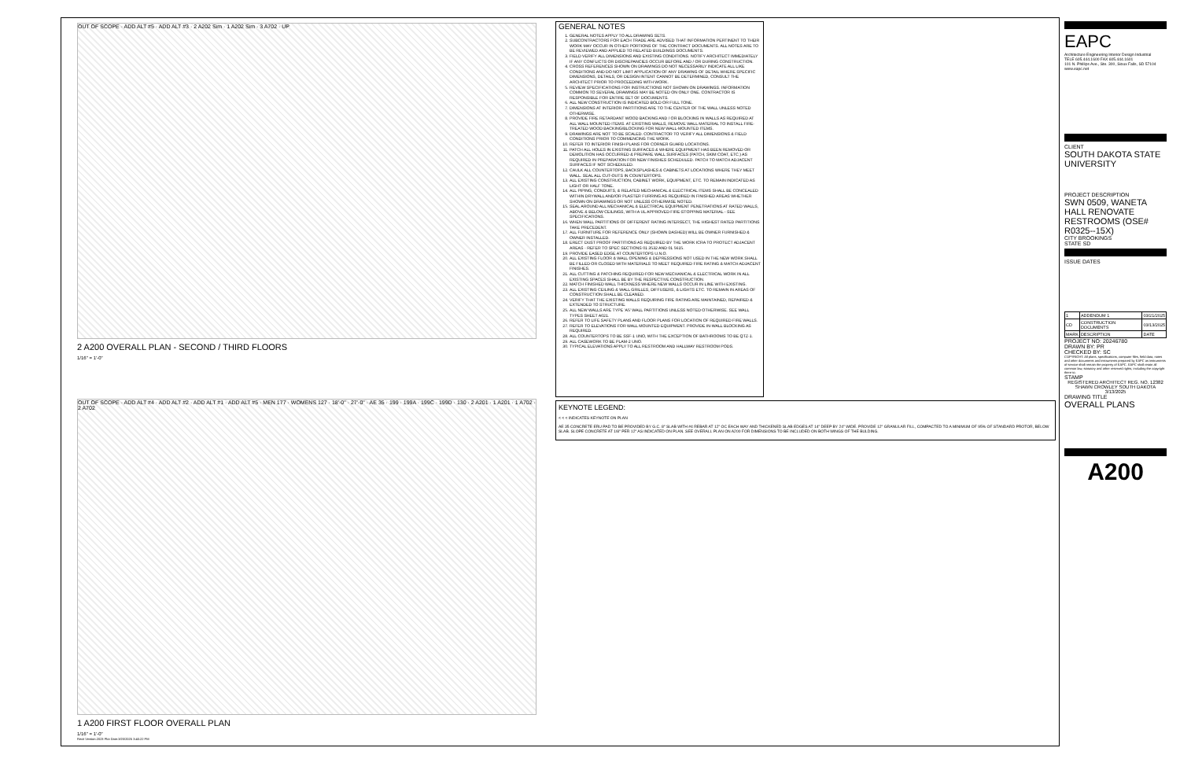OUT OF SCOPE · ADD ALT #5 · ADD ALT #3 · 2 A202 Sim · 1 A202 Sim · 3 A702 · UP
2 A200 OVERALL PLAN - SECOND / THIRD FLOORS
1/16" = 1'-0"
OUT OF SCOPE · ADD ALT #4 · ADD ALT #2 · ADD ALT #1 · ADD ALT #5 · MEN 177 · WOMENS 127 · 18'-0" · 27'-0" · AE 35 · 199 · 199A · 199C · 199D · 130 · 2 A201 · 1 A201 · 1 A702 · 2 A702
1 A200 FIRST FLOOR OVERALL PLAN
1/16" = 1'-0"
Revit Version:2023 Plot Date:3/20/2025 3:40:22 PM
GENERAL NOTES
1. GENERAL NOTES APPLY TO ALL DRAWING SETS.
2. SUBCONTRACTORS FOR EACH TRADE ARE ADVISED THAT INFORMATION PERTINENT TO THEIR WORK MAY OCCUR IN OTHER PORTIONS OF THE CONTRACT DOCUMENTS. ALL NOTES ARE TO BE REVIEWED AND APPLIED TO RELATED BUILDINGS DOCUMENTS.
3. FIELD VERIFY ALL DIMENSIONS AND EXISTING CONDITIONS. NOTIFY ARCHITECT IMMEDIATELY IF ANY CONFLICTS OR DISCREPANCIES OCCUR BEFORE AND / OR DURING CONSTRUCTION.
4. CROSS REFERENCES SHOWN ON DRAWINGS DO NOT NECESSARILY INDICATE ALL LIKE CONDITIONS AND DO NOT LIMIT APPLICATION OF ANY DRAWING OF DETAIL WHERE SPECIFIC DIMENSIONS, DETAILS, OR DESIGN INTENT CANNOT BE DETERMINED, CONSULT THE ARCHITECT PRIOR TO PROCEEDING WITH WORK.
5. REVIEW SPECIFICATIONS FOR INSTRUCTIONS NOT SHOWN ON DRAWINGS. INFORMATION COMMON TO SEVERAL DRAWINGS MAY BE NOTED ON ONLY ONE. CONTRACTOR IS RESPONSIBLE FOR ENTIRE SET OF DOCUMENTS.
6. ALL NEW CONSTRUCTION IS INDICATED BOLD OR FULL TONE.
7. DIMENSIONS AT INTERIOR PARTITIONS ARE TO THE CENTER OF THE WALL UNLESS NOTED OTHERWISE.
8. PROVIDE FIRE RETARDANT WOOD BACKING AND / OR BLOCKING IN WALLS AS REQUIRED AT ALL WALL MOUNTED ITEMS. AT EXISTING WALLS, REMOVE WALL MATERIAL TO INSTALL FIRE-TREATED WOOD BACKING/BLOCKING FOR NEW WALL-MOUNTED ITEMS.
9. DRAWINGS ARE NOT TO BE SCALED. CONTRACTOR TO VERIFY ALL DIMENSIONS & FIELD CONDITIONS PRIOR TO COMMENCING THE WORK.
10. REFER TO INTERIOR FINISH PLANS FOR CORNER GUARD LOCATIONS.
11. PATCH ALL HOLES IN EXISTING SURFACES & WHERE EQUIPMENT HAS BEEN REMOVED OR DEMOLITION HAS OCCURRED & PREPARE WALL SURFACES (PATCH, SKIM COAT, ETC.) AS REQUIRED IN PREPARATION FOR NEW FINISHES SCHEDULED. PATCH TO MATCH ADJACENT SURFACES IF NOT SCHEDULED.
12. CAULK ALL COUNTERTOPS, BACKSPLASHES & CABINETS AT LOCATIONS WHERE THEY MEET WALL. SEAL ALL CUT-OUTS IN COUNTERTOPS.
13. ALL EXISTING CONSTRUCTION, CABINET WORK, EQUIPMENT, ETC. TO REMAIN INDICATED AS LIGHT OR HALF TONE.
14. ALL PIPING, CONDUITS, & RELATED MECHANICAL & ELECTRICAL ITEMS SHALL BE CONCEALED WITHIN DRYWALL AND/OR PLASTER FURRING AS REQUIRED IN FINISHED AREAS WHETHER SHOWN ON DRAWINGS OR NOT UNLESS OTHERWISE NOTED.
15. SEAL AROUND ALL MECHANICAL & ELECTRICAL EQUIPMENT PENETRATIONS AT RATED WALLS, ABOVE & BELOW CEILINGS, WITH A UL APPROVED FIRE-STOPPING MATERIAL - SEE SPECIFICATIONS.
16. WHEN WALL PARTITIONS OF DIFFERENT RATING INTERSECT, THE HIGHEST RATED PARTITIONS TAKE PRECEDENT.
17. ALL FURNITURE FOR REFERENCE ONLY (SHOWN DASHED) WILL BE OWNER FURNISHED & OWNER INSTALLED.
18. ERECT DUST PROOF PARTITIONS AS REQUIRED BY THE WORK ICRA TO PROTECT ADJACENT AREAS - REFER TO SPEC SECTIONS 01 3532 AND 01 5615.
19. PROVIDE EASED EDGE AT COUNTERTOPS U.N.O.
20. ALL EXISTING FLOOR & WALL OPENING & DEPRESSIONS NOT USED IN THE NEW WORK SHALL BE FILLED OR CLOSED WITH MATERIALS TO MEET REQUIRED FIRE RATING & MATCH ADJACENT FINISHES.
21. ALL CUTTING & PATCHING REQUIRED FOR NEW MECHANICAL & ELECTRICAL WORK IN ALL EXISTING SPACES SHALL BE BY THE RESPECTIVE CONSTRUCTION.
22. MATCH FINISHED WALL THICKNESS WHERE NEW WALLS OCCUR IN LINE WITH EXISTING.
23. ALL EXISTING CEILING & WALL GRILLES, DIFFUSERS, & LIGHTS ETC. TO REMAIN IN AREAS OF CONSTRUCTION SHALL BE CLEANED.
24. VERIFY THAT THE EXISTING WALLS REQUIRING FIRE RATING ARE MAINTAINED, REPAIRED & EXTENDED TO STRUCTURE.
25. ALL NEW WALLS ARE TYPE 'A5' WALL PARTITIONS UNLESS NOTED OTHERWISE. SEE WALL TYPES SHEET A021.
26. REFER TO LIFE SAFETY PLANS AND FLOOR PLANS FOR LOCATION OF REQUIRED FIRE WALLS.
27. REFER TO ELEVATIONS FOR WALL MOUNTED EQUIPMENT. PROVIDE IN-WALL BLOCKING AS REQUIRED.
28. ALL COUNTERTOPS TO BE SSF-1 UNO, WITH THE EXCEPTION OF BATHROOMS TO BE QTZ-1.
29. ALL CASEWORK TO BE PLAM-2 UNO.
30. TYPICAL ELEVATIONS APPLY TO ALL RESTROOM AND HALLWAY RESTROOM PODS.
KEYNOTE LEGEND:
< < < INDICATES KEYNOTE ON PLAN
AE 35 CONCRETE ERU PAD TO BE PROVIDED BY G.C. 8" SLAB WITH #4 REBAR AT 12" OC EACH WAY AND THICKENED SLAB EDGES AT 14" DEEP BY 24" WIDE. PROVIDE 12" GRANULAR FILL, COMPACTED TO A MINIMUM OF 95% OF STANDARD PROTOR, BELOW SLAB. SLOPE CONCRETE AT 1/8" PER 12" AS INDICATED ON PLAN. SEE OVERALL PLAN ON A200 FOR DIMENSIONS TO BE INCLUDED ON BOTH WINGS OF THE BULDING.
EAPC
Architecture Engineering Interior Design Industrial
TELE 605.444.1600 FAX 605.444.1601
101 N. Phillips Ave., Ste. 300, Sioux Falls, SD 57104
www.eapc.net
CLIENT
SOUTH DAKOTA STATE UNIVERSITY
PROJECT DESCRIPTION
SWN 0509, WANETA HALL RENOVATE RESTROOMS (OSE# R0325--15X)
CITY BROOKINGS
STATE SD
ISSUE DATES
| 1 | ADDENDUM 1 | 03/21/2025 |
| CD | CONSTRUCTION DOCUMENTS | 03/13/2025 |
| MARK | DESCRIPTION | DATE |
PROJECT NO: 20246780
DRAWN BY: PR
CHECKED BY: SC
COPYRIGHT: All plans, specifications, computer files, field data, notes and other documents and instruments prepared by EAPC as instruments of service shall remain the property of EAPC. EAPC shall retain all common law, statutory and other reserved rights, including the copyright there to.
STAMP
REGISTERED ARCHITECT REG. NO. 12382 SHAWN CROWLEY SOUTH DAKOTA
3/13/2025
DRAWING TITLE
OVERALL PLANS
A200